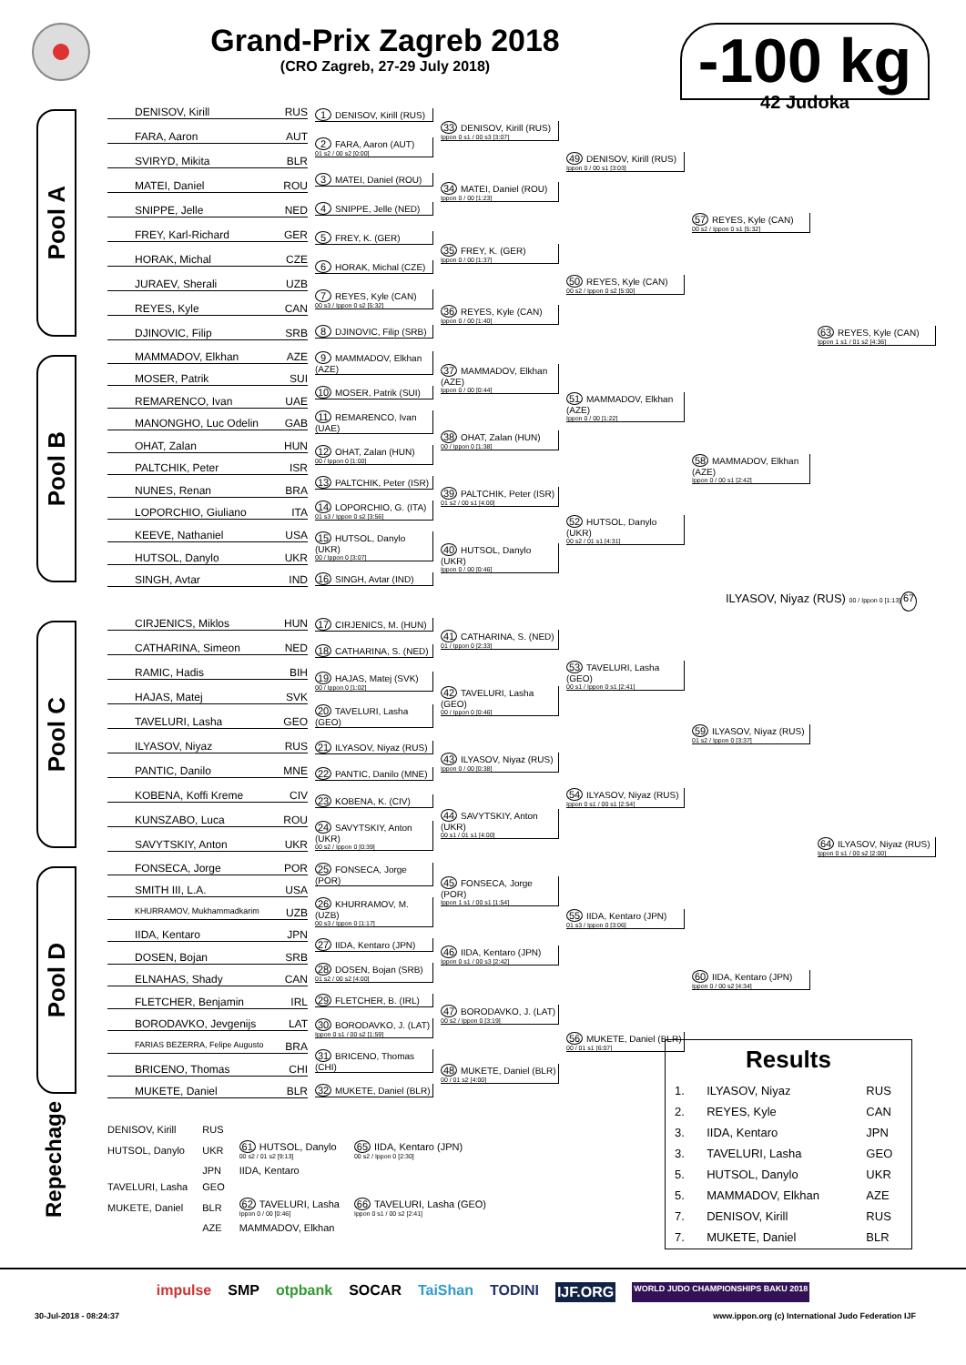Grand-Prix Zagreb 2018
(CRO Zagreb, 27-29 July 2018)
-100 kg
42 Judoka
Pool A
DENISOV, Kirill RUS
FARA, Aaron AUT
SVIRYD, Mikita BLR
MATEI, Daniel ROU
SNIPPE, Jelle NED
FREY, Karl-Richard GER
HORAK, Michal CZE
JURAEV, Sherali UZB
REYES, Kyle CAN
DJINOVIC, Filip SRB
1 DENISOV, Kirill (RUS)
2 FARA, Aaron (AUT)
01 s2 / 00 s2 [0:00]
3 MATEI, Daniel (ROU)
4 SNIPPE, Jelle (NED)
5 FREY, K. (GER)
6 HORAK, Michal (CZE)
7 REYES, Kyle (CAN)
00 s3 / Ippon 0 s2 [5:32]
8 DJINOVIC, Filip (SRB)
33 DENISOV, Kirill (RUS)
Ippon 0 s1 / 00 s3 [3:07]
34 MATEI, Daniel (ROU)
Ippon 0 / 00 [1:23]
35 FREY, K. (GER)
Ippon 0 / 00 [1:37]
36 REYES, Kyle (CAN)
Ippon 0 / 00 [1:40]
49 DENISOV, Kirill (RUS)
Ippon 0 / 00 s1 [3:03]
50 REYES, Kyle (CAN)
00 s2 / Ippon 0 s2 [5:00]
57 REYES, Kyle (CAN)
00 s2 / Ippon 0 s1 [5:32]
63 REYES, Kyle (CAN)
Ippon 1 s1 / 01 s2 [4:36]
Pool B
MAMMADOV, Elkhan AZE
MOSER, Patrik SUI
REMARENCO, Ivan UAE
MANONGHO, Luc Odelin GAB
OHAT, Zalan HUN
PALTCHIK, Peter ISR
NUNES, Renan BRA
LOPORCHIO, Giuliano ITA
KEEVE, Nathaniel USA
HUTSOL, Danylo UKR
SINGH, Avtar IND
9 MAMMADOV, Elkhan (AZE)
10 MOSER, Patrik (SUI)
11 REMARENCO, Ivan (UAE)
12 OHAT, Zalan (HUN)
00 / Ippon 0 [1:00]
13 PALTCHIK, Peter (ISR)
14 LOPORCHIO, G. (ITA)
01 s3 / Ippon 0 s2 [3:56]
15 HUTSOL, Danylo (UKR)
00 / Ippon 0 [3:07]
16 SINGH, Avtar (IND)
37 MAMMADOV, Elkhan (AZE)
Ippon 0 / 00 [0:44]
38 OHAT, Zalan (HUN)
00 / Ippon 0 [1:38]
39 PALTCHIK, Peter (ISR)
01 s2 / 00 s1 [4:00]
40 HUTSOL, Danylo (UKR)
Ippon 0 / 00 [0:46]
51 MAMMADOV, Elkhan (AZE)
Ippon 0 / 00 [1:22]
52 HUTSOL, Danylo (UKR)
00 s2 / 01 s1 [4:31]
58 MAMMADOV, Elkhan (AZE)
Ippon 0 / 00 s1 [2:42]
ILYASOV, Niyaz (RUS) 00 / Ippon 0 [1:13] 67
Pool C
CIRJENICS, Miklos HUN
CATHARINA, Simeon NED
RAMIC, Hadis BIH
HAJAS, Matej SVK
TAVELURI, Lasha GEO
ILYASOV, Niyaz RUS
PANTIC, Danilo MNE
KOBENA, Koffi Kreme CIV
KUNSZABO, Luca ROU
SAVYTSKIY, Anton UKR
17 CIRJENICS, M. (HUN)
18 CATHARINA, S. (NED)
19 HAJAS, Matej (SVK)
00 / Ippon 0 [1:02]
20 TAVELURI, Lasha (GEO)
21 ILYASOV, Niyaz (RUS)
22 PANTIC, Danilo (MNE)
23 KOBENA, K. (CIV)
24 SAVYTSKIY, Anton (UKR)
00 s2 / Ippon 0 [0:39]
41 CATHARINA, S. (NED)
01 / Ippon 0 [2:33]
42 TAVELURI, Lasha (GEO)
00 / Ippon 0 [0:46]
43 ILYASOV, Niyaz (RUS)
Ippon 0 / 00 [0:38]
44 SAVYTSKIY, Anton (UKR)
00 s1 / 01 s1 [4:00]
53 TAVELURI, Lasha (GEO)
00 s1 / Ippon 0 s1 [2:41]
54 ILYASOV, Niyaz (RUS)
Ippon 0 s1 / 00 s1 [2:54]
59 ILYASOV, Niyaz (RUS)
01 s2 / Ippon 0 [3:37]
64 ILYASOV, Niyaz (RUS)
Ippon 0 s1 / 00 s2 [2:00]
Pool D
FONSECA, Jorge POR
SMITH III, L.A. USA
KHURRAMOV, Mukhammadkarim UZB
IIDA, Kentaro JPN
DOSEN, Bojan SRB
ELNAHAS, Shady CAN
FLETCHER, Benjamin IRL
BORODAVKO, Jevgenijs LAT
FARIAS BEZERRA, Felipe Augusto BRA
BRICENO, Thomas CHI
MUKETE, Daniel BLR
25 FONSECA, Jorge (POR)
26 KHURRAMOV, M. (UZB)
00 s3 / Ippon 0 [1:17]
27 IIDA, Kentaro (JPN)
28 DOSEN, Bojan (SRB)
01 s2 / 00 s2 [4:00]
29 FLETCHER, B. (IRL)
30 BORODAVKO, J. (LAT)
Ippon 0 s1 / 00 s2 [1:59]
31 BRICENO, Thomas (CHI)
32 MUKETE, Daniel (BLR)
45 FONSECA, Jorge (POR)
Ippon 1 s1 / 00 s1 [1:54]
46 IIDA, Kentaro (JPN)
Ippon 0 s1 / 00 s3 [2:42]
47 BORODAVKO, J. (LAT)
00 s2 / Ippon 0 [3:19]
48 MUKETE, Daniel (BLR)
00 / 01 s2 [4:00]
55 IIDA, Kentaro (JPN)
01 s3 / Ippon 0 [3:06]
56 MUKETE, Daniel (BLR)
00 / 01 s1 [6:07]
60 IIDA, Kentaro (JPN)
Ippon 0 / 00 s2 [4:34]
| DENISOV, Kirill | RUS | | |
| HUTSOL, Danylo | UKR | 61 HUTSOL, Danylo 00 s2 / 01 s2 [9:13] | 65 IIDA, Kentaro (JPN) 00 s2 / Ippon 0 [2:30] |
| | JPN | IIDA, Kentaro | |
| TAVELURI, Lasha | GEO | | |
| MUKETE, Daniel | BLR | 62 TAVELURI, Lasha Ippon 0 / 00 [0:46] | 66 TAVELURI, Lasha (GEO) Ippon 0 s1 / 00 s2 [2:41] |
| | AZE | MAMMADOV, Elkhan | |
Repechage
Results
| 1. | ILYASOV, Niyaz | RUS |
| 2. | REYES, Kyle | CAN |
| 3. | IIDA, Kentaro | JPN |
| 3. | TAVELURI, Lasha | GEO |
| 5. | HUTSOL, Danylo | UKR |
| 5. | MAMMADOV, Elkhan | AZE |
| 7. | DENISOV, Kirill | RUS |
| 7. | MUKETE, Daniel | BLR |
impulse SMP otpbank SOCAR TaiShan TODINI IJF.ORG WORLD JUDO CHAMPIONSHIPS BAKU 2018
30-Jul-2018 - 08:24:37 www.ippon.org (c) International Judo Federation IJF